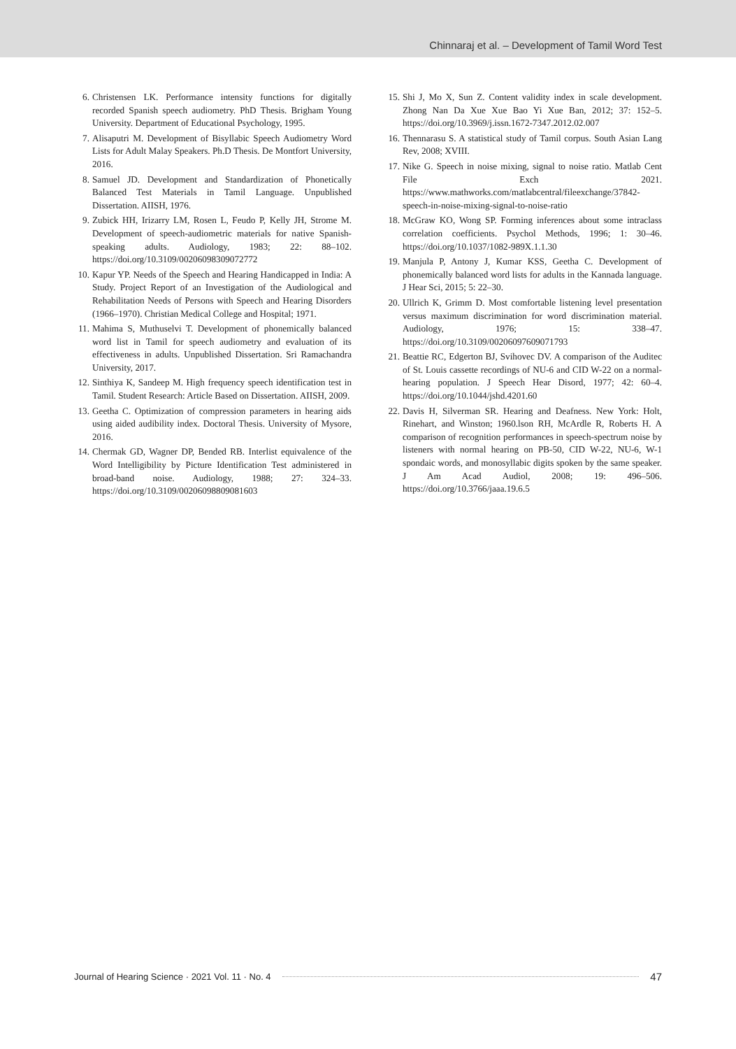Chinnaraj et al. – Development of Tamil Word Test
6. Christensen LK. Performance intensity functions for digitally recorded Spanish speech audiometry. PhD Thesis. Brigham Young University. Department of Educational Psychology, 1995.
7. Alisaputri M. Development of Bisyllabic Speech Audiometry Word Lists for Adult Malay Speakers. Ph.D Thesis. De Montfort University, 2016.
8. Samuel JD. Development and Standardization of Phonetically Balanced Test Materials in Tamil Language. Unpublished Dissertation. AIISH, 1976.
9. Zubick HH, Irizarry LM, Rosen L, Feudo P, Kelly JH, Strome M. Development of speech-audiometric materials for native Spanish-speaking adults. Audiology, 1983; 22: 88–102. https://doi.org/10.3109/00206098309072772
10. Kapur YP. Needs of the Speech and Hearing Handicapped in India: A Study. Project Report of an Investigation of the Audiological and Rehabilitation Needs of Persons with Speech and Hearing Disorders (1966–1970). Christian Medical College and Hospital; 1971.
11. Mahima S, Muthuselvi T. Development of phonemically balanced word list in Tamil for speech audiometry and evaluation of its effectiveness in adults. Unpublished Dissertation. Sri Ramachandra University, 2017.
12. Sinthiya K, Sandeep M. High frequency speech identification test in Tamil. Student Research: Article Based on Dissertation. AIISH, 2009.
13. Geetha C. Optimization of compression parameters in hearing aids using aided audibility index. Doctoral Thesis. University of Mysore, 2016.
14. Chermak GD, Wagner DP, Bended RB. Interlist equivalence of the Word Intelligibility by Picture Identification Test administered in broad-band noise. Audiology, 1988; 27: 324–33. https://doi.org/10.3109/00206098809081603
15. Shi J, Mo X, Sun Z. Content validity index in scale development. Zhong Nan Da Xue Xue Bao Yi Xue Ban, 2012; 37: 152–5. https://doi.org/10.3969/j.issn.1672-7347.2012.02.007
16. Thennarasu S. A statistical study of Tamil corpus. South Asian Lang Rev, 2008; XVIII.
17. Nike G. Speech in noise mixing, signal to noise ratio. Matlab Cent File Exch 2021. https://www.mathworks.com/matlabcentral/fileexchange/37842-speech-in-noise-mixing-signal-to-noise-ratio
18. McGraw KO, Wong SP. Forming inferences about some intraclass correlation coefficients. Psychol Methods, 1996; 1: 30–46. https://doi.org/10.1037/1082-989X.1.1.30
19. Manjula P, Antony J, Kumar KSS, Geetha C. Development of phonemically balanced word lists for adults in the Kannada language. J Hear Sci, 2015; 5: 22–30.
20. Ullrich K, Grimm D. Most comfortable listening level presentation versus maximum discrimination for word discrimination material. Audiology, 1976; 15: 338–47. https://doi.org/10.3109/00206097609071793
21. Beattie RC, Edgerton BJ, Svihovec DV. A comparison of the Auditec of St. Louis cassette recordings of NU-6 and CID W-22 on a normal-hearing population. J Speech Hear Disord, 1977; 42: 60–4. https://doi.org/10.1044/jshd.4201.60
22. Davis H, Silverman SR. Hearing and Deafness. New York: Holt, Rinehart, and Winston; 1960.lson RH, McArdle R, Roberts H. A comparison of recognition performances in speech-spectrum noise by listeners with normal hearing on PB-50, CID W-22, NU-6, W-1 spondaic words, and monosyllabic digits spoken by the same speaker. J Am Acad Audiol, 2008; 19: 496–506. https://doi.org/10.3766/jaaa.19.6.5
Journal of Hearing Science · 2021 Vol. 11 · No. 4 47